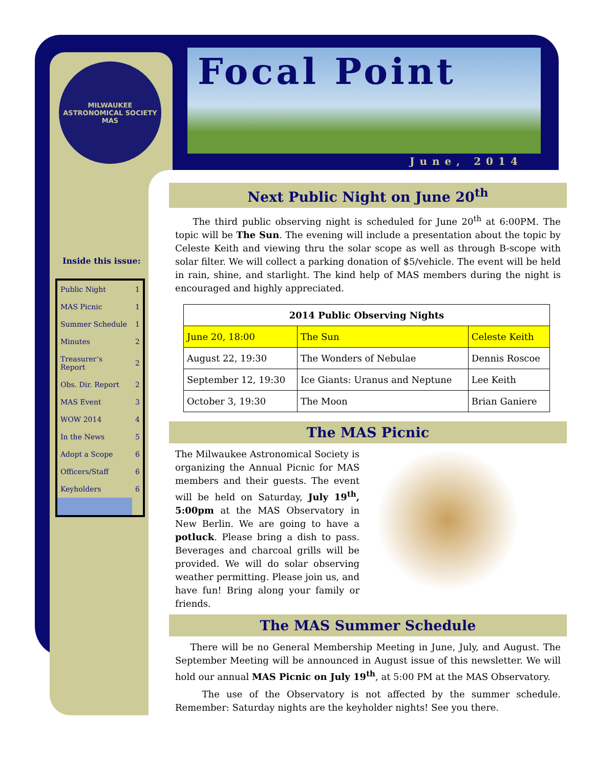MILWAUKEE
ASTRONOMICAL SOCIETY
MAS
Focal Point
June, 2014
Inside this issue:
| Public Night | 1 |
| MAS Picnic | 1 |
| Summer Schedule | 1 |
| Minutes | 2 |
| Treasurer’s Report | 2 |
| Obs. Dir. Report | 2 |
| MAS Event | 3 |
| WOW 2014 | 4 |
| In the News | 5 |
| Adopt a Scope | 6 |
| Officers/Staff | 6 |
| Keyholders | 6 |
Next Public Night on June 20<sup>th</sup>
The third public observing night is scheduled for June 20<sup>th</sup> at 6:00PM. The topic will be The Sun. The evening will include a presentation about the topic by Celeste Keith and viewing thru the solar scope as well as through B-scope with solar filter. We will collect a parking donation of $5/vehicle. The event will be held in rain, shine, and starlight. The kind help of MAS members during the night is encouraged and highly appreciated.
| 2014 Public Observing Nights | | |
| --- | --- | --- |
| June 20, 18:00 | The Sun | Celeste Keith |
| August 22, 19:30 | The Wonders of Nebulae | Dennis Roscoe |
| September 12, 19:30 | Ice Giants: Uranus and Neptune | Lee Keith |
| October 3, 19:30 | The Moon | Brian Ganiere |
The MAS Picnic
The Milwaukee Astronomical Society is organizing the Annual Picnic for MAS members and their guests. The event will be held on Saturday, July 19<sup>th</sup>, 5:00pm at the MAS Observatory in New Berlin. We are going to have a potluck. Please bring a dish to pass. Beverages and charcoal grills will be provided. We will do solar observing weather permitting. Please join us, and have fun! Bring along your family or friends.
The MAS Summer Schedule
There will be no General Membership Meeting in June, July, and August. The September Meeting will be announced in August issue of this newsletter. We will hold our annual MAS Picnic on July 19<sup>th</sup>, at 5:00 PM at the MAS Observatory.
The use of the Observatory is not affected by the summer schedule. Remember: Saturday nights are the keyholder nights! See you there.